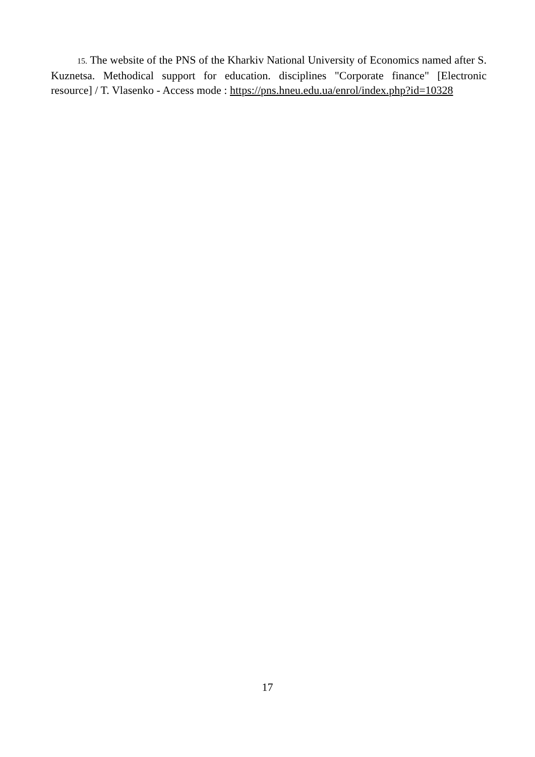15. The website of the PNS of the Kharkiv National University of Economics named after S. Kuznetsa. Methodical support for education. disciplines "Corporate finance" [Electronic resource] / T. Vlasenko - Access mode : https://pns.hneu.edu.ua/enrol/index.php?id=10328
17